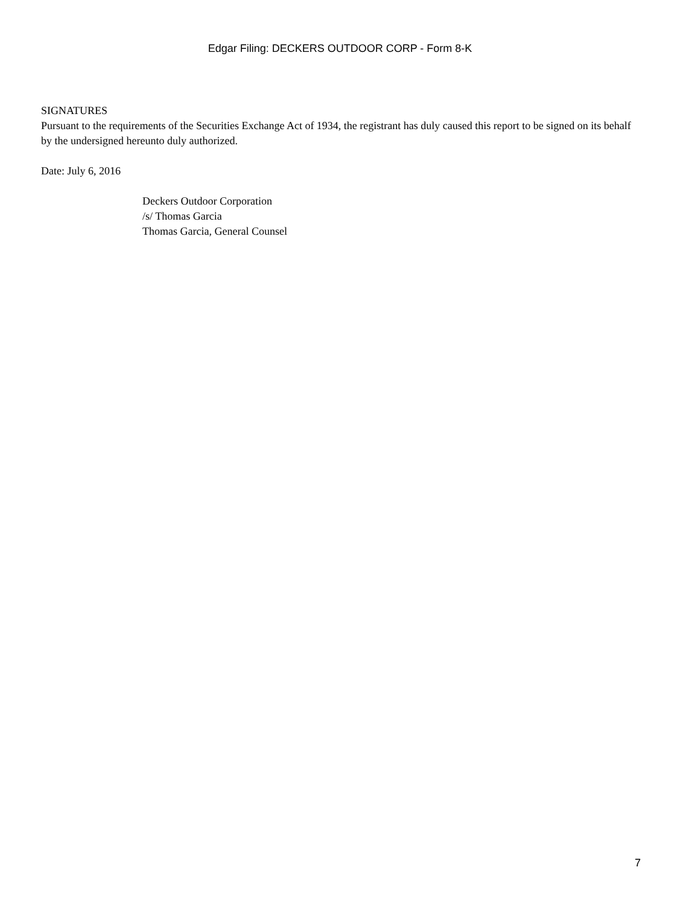Edgar Filing: DECKERS OUTDOOR CORP - Form 8-K
SIGNATURES
Pursuant to the requirements of the Securities Exchange Act of 1934, the registrant has duly caused this report to be signed on its behalf by the undersigned hereunto duly authorized.
Date: July 6, 2016
Deckers Outdoor Corporation
/s/ Thomas Garcia
Thomas Garcia, General Counsel
7